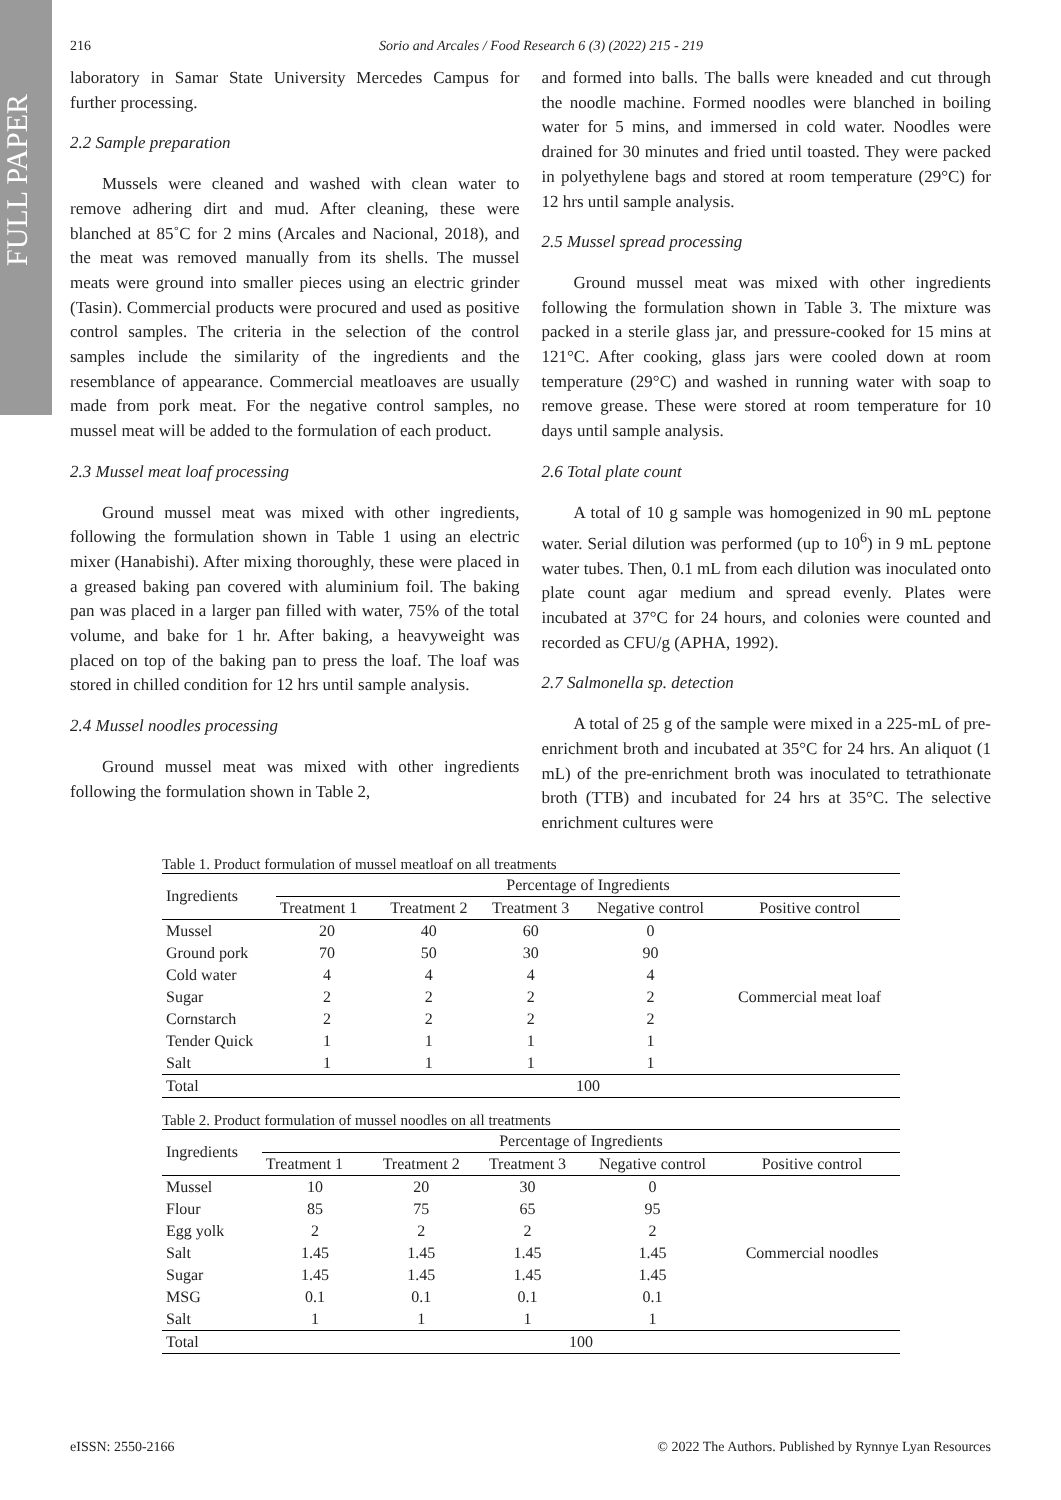FULL PAPER
216 Sorio and Arcales / Food Research 6 (3) (2022) 215 - 219
laboratory in Samar State University Mercedes Campus for further processing.
2.2 Sample preparation
Mussels were cleaned and washed with clean water to remove adhering dirt and mud. After cleaning, these were blanched at 85˚C for 2 mins (Arcales and Nacional, 2018), and the meat was removed manually from its shells. The mussel meats were ground into smaller pieces using an electric grinder (Tasin). Commercial products were procured and used as positive control samples. The criteria in the selection of the control samples include the similarity of the ingredients and the resemblance of appearance. Commercial meatloaves are usually made from pork meat. For the negative control samples, no mussel meat will be added to the formulation of each product.
2.3 Mussel meat loaf processing
Ground mussel meat was mixed with other ingredients, following the formulation shown in Table 1 using an electric mixer (Hanabishi). After mixing thoroughly, these were placed in a greased baking pan covered with aluminium foil. The baking pan was placed in a larger pan filled with water, 75% of the total volume, and bake for 1 hr. After baking, a heavyweight was placed on top of the baking pan to press the loaf. The loaf was stored in chilled condition for 12 hrs until sample analysis.
2.4 Mussel noodles processing
Ground mussel meat was mixed with other ingredients following the formulation shown in Table 2,
and formed into balls. The balls were kneaded and cut through the noodle machine. Formed noodles were blanched in boiling water for 5 mins, and immersed in cold water. Noodles were drained for 30 minutes and fried until toasted. They were packed in polyethylene bags and stored at room temperature (29°C) for 12 hrs until sample analysis.
2.5 Mussel spread processing
Ground mussel meat was mixed with other ingredients following the formulation shown in Table 3. The mixture was packed in a sterile glass jar, and pressure-cooked for 15 mins at 121°C. After cooking, glass jars were cooled down at room temperature (29°C) and washed in running water with soap to remove grease. These were stored at room temperature for 10 days until sample analysis.
2.6 Total plate count
A total of 10 g sample was homogenized in 90 mL peptone water. Serial dilution was performed (up to 10<sup>6</sup>) in 9 mL peptone water tubes. Then, 0.1 mL from each dilution was inoculated onto plate count agar medium and spread evenly. Plates were incubated at 37°C for 24 hours, and colonies were counted and recorded as CFU/g (APHA, 1992).
2.7 Salmonella sp. detection
A total of 25 g of the sample were mixed in a 225-mL of pre-enrichment broth and incubated at 35°C for 24 hrs. An aliquot (1 mL) of the pre-enrichment broth was inoculated to tetrathionate broth (TTB) and incubated for 24 hrs at 35°C. The selective enrichment cultures were
Table 1. Product formulation of mussel meatloaf on all treatments
| Ingredients | Percentage of Ingredients | | | | |
| --- | --- | --- | --- | --- | --- |
| | Treatment 1 | Treatment 2 | Treatment 3 | Negative control | Positive control |
| Mussel | 20 | 40 | 60 | 0 | Commercial meat loaf |
| Ground pork | 70 | 50 | 30 | 90 | |
| Cold water | 4 | 4 | 4 | 4 | |
| Sugar | 2 | 2 | 2 | 2 | |
| Cornstarch | 2 | 2 | 2 | 2 | |
| Tender Quick | 1 | 1 | 1 | 1 | |
| Salt | 1 | 1 | 1 | 1 | |
| Total | 100 | | | | |
Table 2. Product formulation of mussel noodles on all treatments
| Ingredients | Percentage of Ingredients | | | | |
| --- | --- | --- | --- | --- | --- |
| | Treatment 1 | Treatment 2 | Treatment 3 | Negative control | Positive control |
| Mussel | 10 | 20 | 30 | 0 | Commercial noodles |
| Flour | 85 | 75 | 65 | 95 | |
| Egg yolk | 2 | 2 | 2 | 2 | |
| Salt | 1.45 | 1.45 | 1.45 | 1.45 | |
| Sugar | 1.45 | 1.45 | 1.45 | 1.45 | |
| MSG | 0.1 | 0.1 | 0.1 | 0.1 | |
| Salt | 1 | 1 | 1 | 1 | |
| Total | 100 | | | | |
eISSN: 2550-2166 © 2022 The Authors. Published by Rynnye Lyan Resources